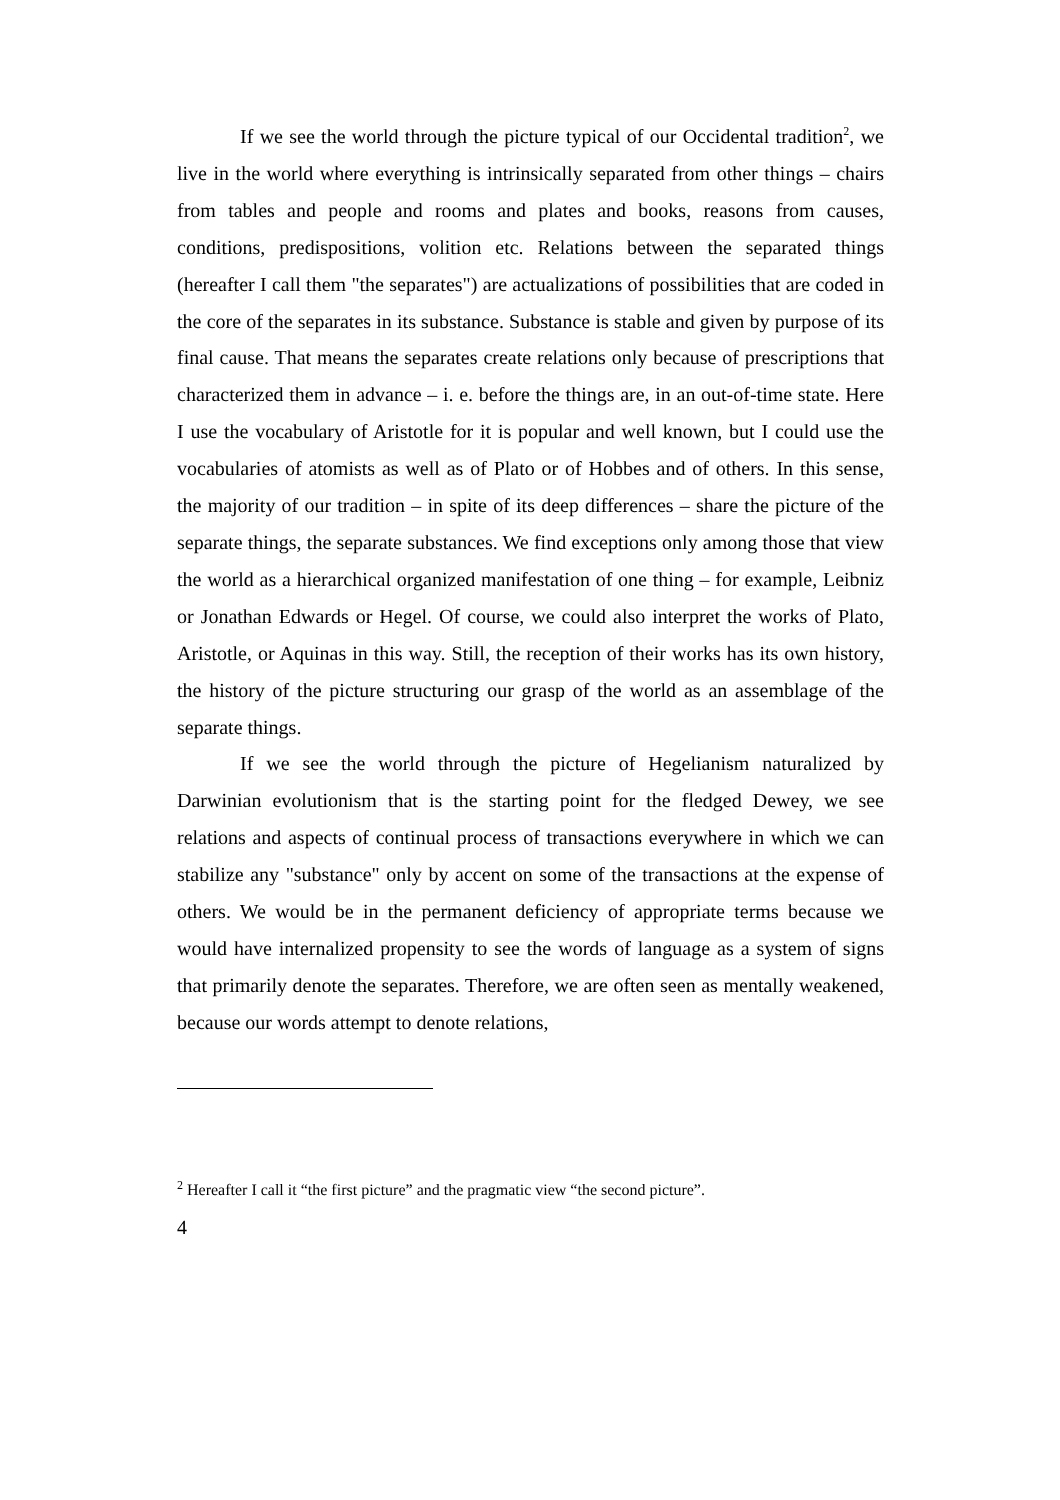If we see the world through the picture typical of our Occidental tradition<sup>2</sup>, we live in the world where everything is intrinsically separated from other things – chairs from tables and people and rooms and plates and books, reasons from causes, conditions, predispositions, volition etc. Relations between the separated things (hereafter I call them "the separates") are actualizations of possibilities that are coded in the core of the separates in its substance. Substance is stable and given by purpose of its final cause. That means the separates create relations only because of prescriptions that characterized them in advance – i. e. before the things are, in an out-of-time state. Here I use the vocabulary of Aristotle for it is popular and well known, but I could use the vocabularies of atomists as well as of Plato or of Hobbes and of others. In this sense, the majority of our tradition – in spite of its deep differences – share the picture of the separate things, the separate substances. We find exceptions only among those that view the world as a hierarchical organized manifestation of one thing – for example, Leibniz or Jonathan Edwards or Hegel. Of course, we could also interpret the works of Plato, Aristotle, or Aquinas in this way. Still, the reception of their works has its own history, the history of the picture structuring our grasp of the world as an assemblage of the separate things.
If we see the world through the picture of Hegelianism naturalized by Darwinian evolutionism that is the starting point for the fledged Dewey, we see relations and aspects of continual process of transactions everywhere in which we can stabilize any "substance" only by accent on some of the transactions at the expense of others. We would be in the permanent deficiency of appropriate terms because we would have internalized propensity to see the words of language as a system of signs that primarily denote the separates. Therefore, we are often seen as mentally weakened, because our words attempt to denote relations,
<sup>2</sup> Hereafter I call it “the first picture” and the pragmatic view “the second picture”.
4